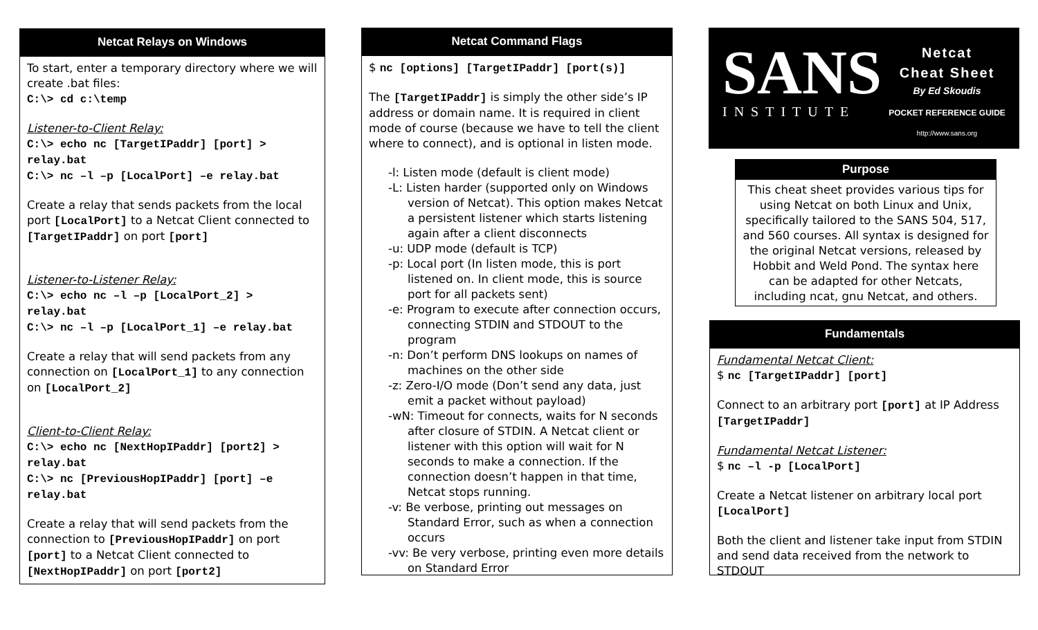Netcat Relays on Windows
To start, enter a temporary directory where we will create .bat files:
C:\> cd c:\temp
Listener-to-Client Relay:
C:\> echo nc [TargetIPaddr] [port] > relay.bat
C:\> nc –l –p [LocalPort] –e relay.bat
Create a relay that sends packets from the local port [LocalPort] to a Netcat Client connected to [TargetIPaddr] on port [port]
Listener-to-Listener Relay:
C:\> echo nc –l –p [LocalPort_2] > relay.bat
C:\> nc –l –p [LocalPort_1] –e relay.bat
Create a relay that will send packets from any connection on [LocalPort_1] to any connection on [LocalPort_2]
Client-to-Client Relay:
C:\> echo nc [NextHopIPaddr] [port2] > relay.bat
C:\> nc [PreviousHopIPaddr] [port] –e relay.bat
Create a relay that will send packets from the connection to [PreviousHopIPaddr] on port [port] to a Netcat Client connected to [NextHopIPaddr] on port [port2]
Netcat Command Flags
$ nc [options] [TargetIPaddr] [port(s)]
The [TargetIPaddr] is simply the other side’s IP address or domain name. It is required in client mode of course (because we have to tell the client where to connect), and is optional in listen mode.
-l: Listen mode (default is client mode)
-L: Listen harder (supported only on Windows version of Netcat). This option makes Netcat a persistent listener which starts listening again after a client disconnects
-u: UDP mode (default is TCP)
-p: Local port (In listen mode, this is port listened on. In client mode, this is source port for all packets sent)
-e: Program to execute after connection occurs, connecting STDIN and STDOUT to the program
-n: Don’t perform DNS lookups on names of machines on the other side
-z: Zero-I/O mode (Don’t send any data, just emit a packet without payload)
-wN: Timeout for connects, waits for N seconds after closure of STDIN. A Netcat client or listener with this option will wait for N seconds to make a connection. If the connection doesn’t happen in that time, Netcat stops running.
-v: Be verbose, printing out messages on Standard Error, such as when a connection occurs
-vv: Be very verbose, printing even more details on Standard Error
SANS
INSTITUTE
Netcat
Cheat Sheet
By Ed Skoudis
POCKET REFERENCE GUIDE
http://www.sans.org
Purpose
This cheat sheet provides various tips for using Netcat on both Linux and Unix, specifically tailored to the SANS 504, 517, and 560 courses. All syntax is designed for the original Netcat versions, released by Hobbit and Weld Pond. The syntax here can be adapted for other Netcats, including ncat, gnu Netcat, and others.
Fundamentals
Fundamental Netcat Client:
$ nc [TargetIPaddr] [port]
Connect to an arbitrary port [port] at IP Address [TargetIPaddr]
Fundamental Netcat Listener:
$ nc –l -p [LocalPort]
Create a Netcat listener on arbitrary local port [LocalPort]
Both the client and listener take input from STDIN and send data received from the network to STDOUT